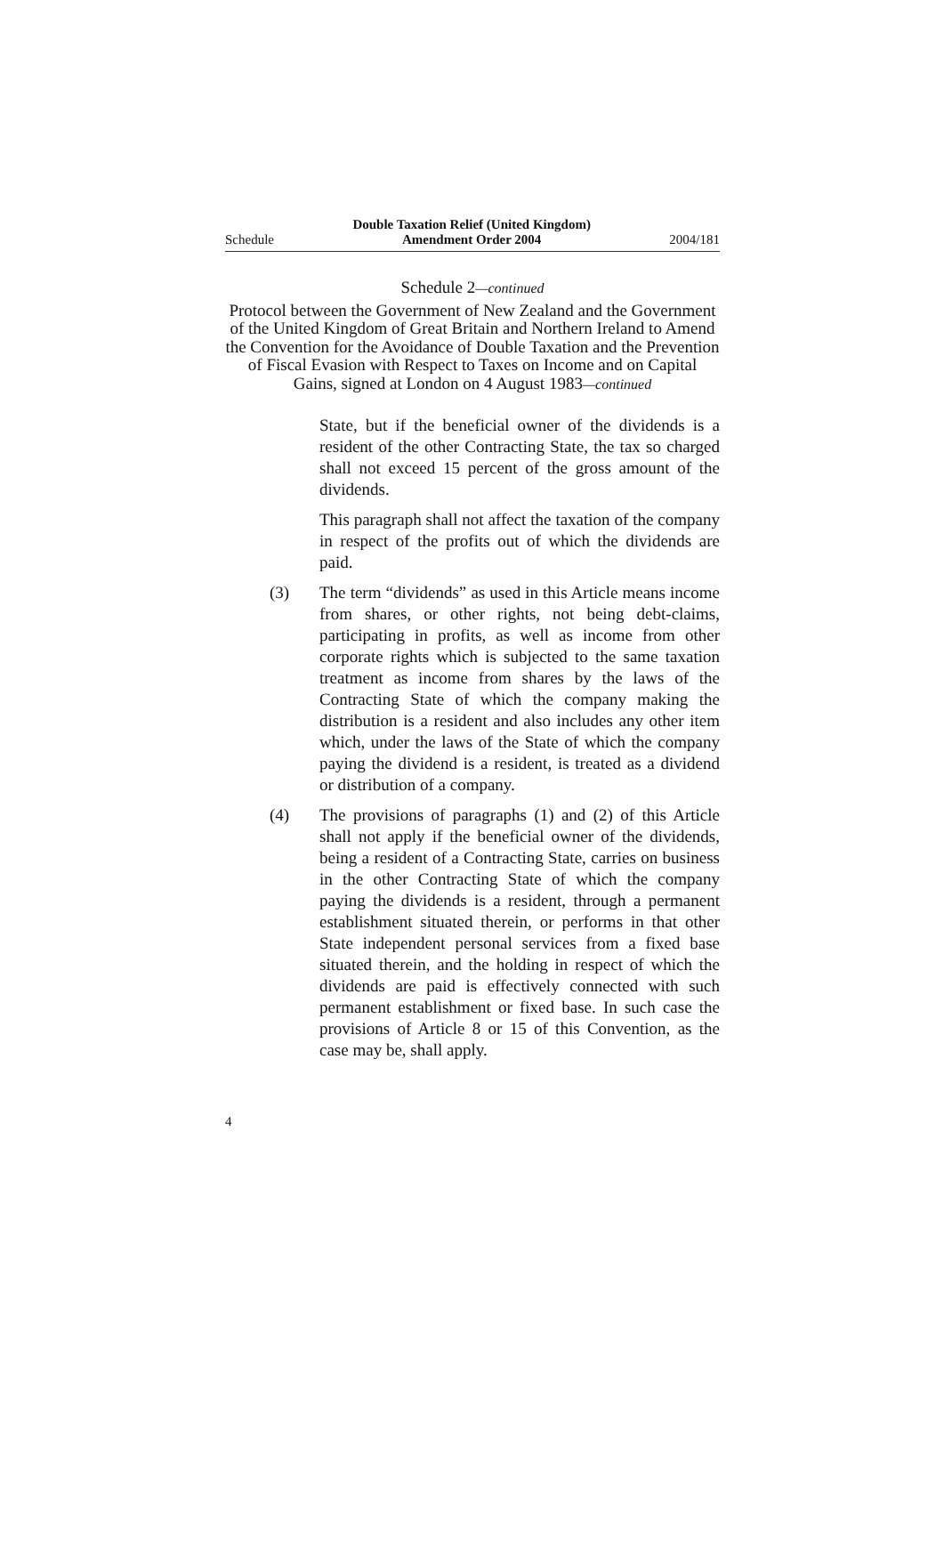Schedule Double Taxation Relief (United Kingdom)
Amendment Order 2004 2004/181
Schedule 2—continued
Protocol between the Government of New Zealand and the Government of the United Kingdom of Great Britain and Northern Ireland to Amend the Convention for the Avoidance of Double Taxation and the Prevention of Fiscal Evasion with Respect to Taxes on Income and on Capital Gains, signed at London on 4 August 1983—continued
State, but if the beneficial owner of the dividends is a resident of the other Contracting State, the tax so charged shall not exceed 15 percent of the gross amount of the dividends.
This paragraph shall not affect the taxation of the company in respect of the profits out of which the dividends are paid.
(3) The term “dividends” as used in this Article means income from shares, or other rights, not being debt-claims, participating in profits, as well as income from other corporate rights which is subjected to the same taxation treatment as income from shares by the laws of the Contracting State of which the company making the distribution is a resident and also includes any other item which, under the laws of the State of which the company paying the dividend is a resident, is treated as a dividend or distribution of a company.
(4) The provisions of paragraphs (1) and (2) of this Article shall not apply if the beneficial owner of the dividends, being a resident of a Contracting State, carries on business in the other Contracting State of which the company paying the dividends is a resident, through a permanent establishment situated therein, or performs in that other State independent personal services from a fixed base situated therein, and the holding in respect of which the dividends are paid is effectively connected with such permanent establishment or fixed base. In such case the provisions of Article 8 or 15 of this Convention, as the case may be, shall apply.
4